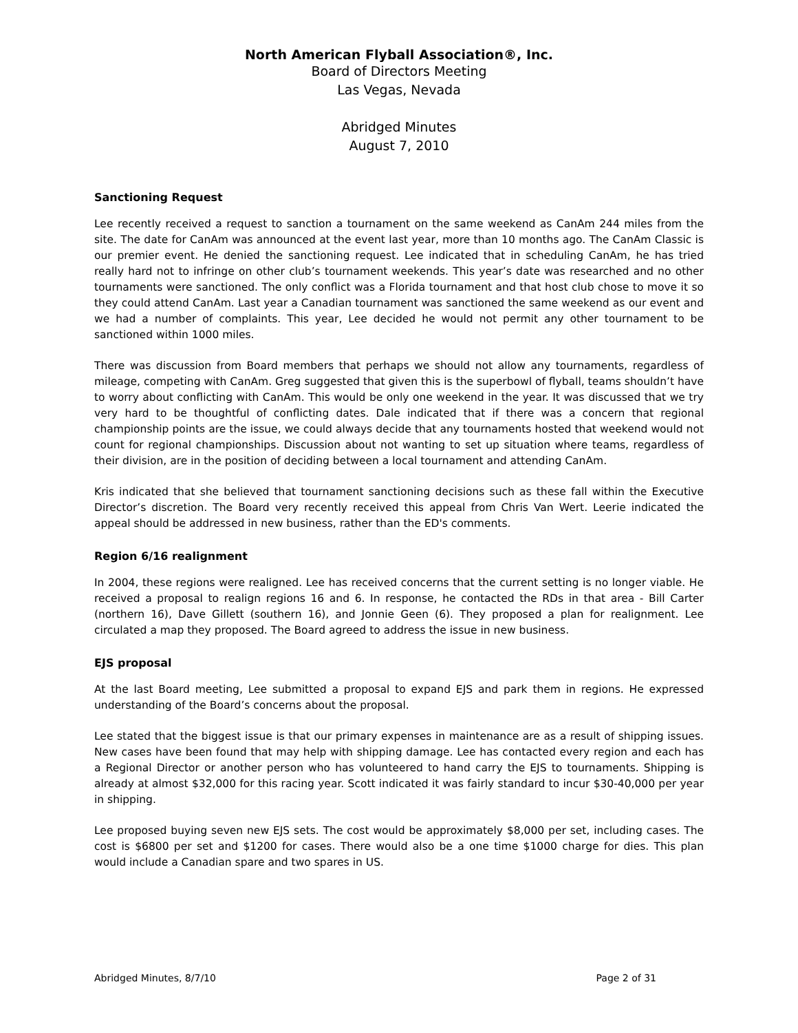North American Flyball Association®, Inc.
Board of Directors Meeting
Las Vegas, Nevada
Abridged Minutes
August 7, 2010
Sanctioning Request
Lee recently received a request to sanction a tournament on the same weekend as CanAm 244 miles from the site. The date for CanAm was announced at the event last year, more than 10 months ago. The CanAm Classic is our premier event. He denied the sanctioning request. Lee indicated that in scheduling CanAm, he has tried really hard not to infringe on other club’s tournament weekends. This year’s date was researched and no other tournaments were sanctioned. The only conflict was a Florida tournament and that host club chose to move it so they could attend CanAm. Last year a Canadian tournament was sanctioned the same weekend as our event and we had a number of complaints. This year, Lee decided he would not permit any other tournament to be sanctioned within 1000 miles.
There was discussion from Board members that perhaps we should not allow any tournaments, regardless of mileage, competing with CanAm. Greg suggested that given this is the superbowl of flyball, teams shouldn’t have to worry about conflicting with CanAm. This would be only one weekend in the year. It was discussed that we try very hard to be thoughtful of conflicting dates. Dale indicated that if there was a concern that regional championship points are the issue, we could always decide that any tournaments hosted that weekend would not count for regional championships. Discussion about not wanting to set up situation where teams, regardless of their division, are in the position of deciding between a local tournament and attending CanAm.
Kris indicated that she believed that tournament sanctioning decisions such as these fall within the Executive Director’s discretion. The Board very recently received this appeal from Chris Van Wert. Leerie indicated the appeal should be addressed in new business, rather than the ED's comments.
Region 6/16 realignment
In 2004, these regions were realigned. Lee has received concerns that the current setting is no longer viable. He received a proposal to realign regions 16 and 6. In response, he contacted the RDs in that area - Bill Carter (northern 16), Dave Gillett (southern 16), and Jonnie Geen (6). They proposed a plan for realignment. Lee circulated a map they proposed. The Board agreed to address the issue in new business.
EJS proposal
At the last Board meeting, Lee submitted a proposal to expand EJS and park them in regions. He expressed understanding of the Board’s concerns about the proposal.
Lee stated that the biggest issue is that our primary expenses in maintenance are as a result of shipping issues. New cases have been found that may help with shipping damage. Lee has contacted every region and each has a Regional Director or another person who has volunteered to hand carry the EJS to tournaments. Shipping is already at almost $32,000 for this racing year. Scott indicated it was fairly standard to incur $30-40,000 per year in shipping.
Lee proposed buying seven new EJS sets. The cost would be approximately $8,000 per set, including cases. The cost is $6800 per set and $1200 for cases. There would also be a one time $1000 charge for dies. This plan would include a Canadian spare and two spares in US.
Abridged Minutes, 8/7/10 Page 2 of 31